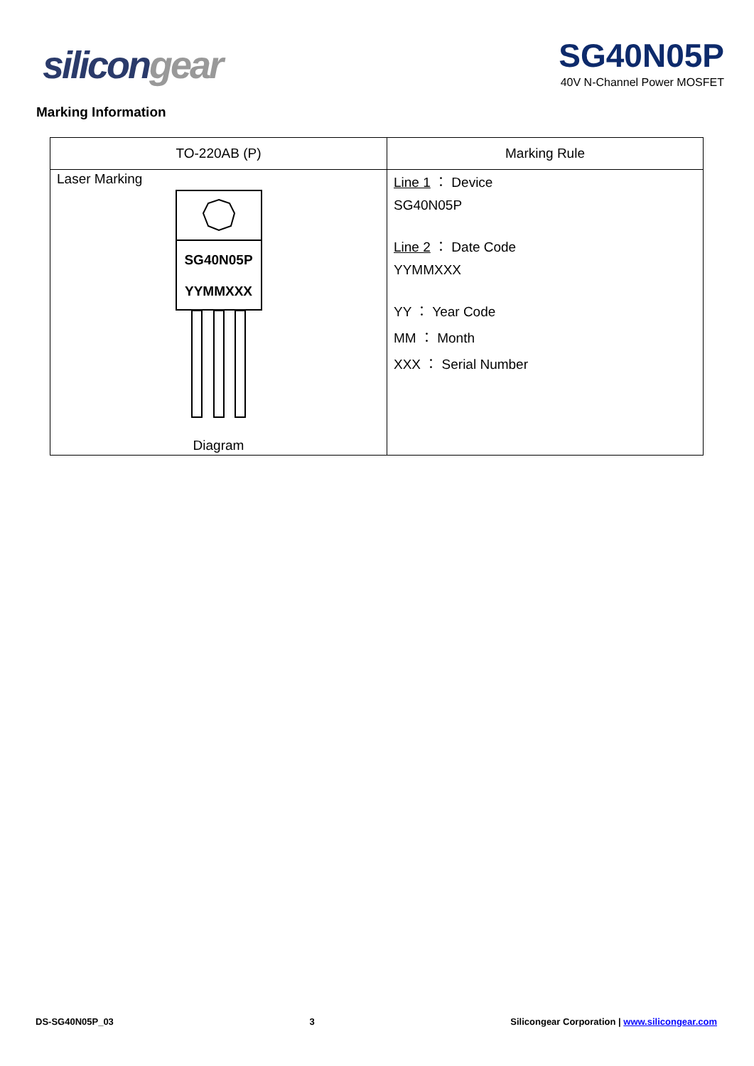silicon gear
SG40N05P
40V N-Channel Power MOSFET
Marking Information
| TO-220AB (P) | Marking Rule |
| --- | --- |
| Laser Marking SG40N05P YYMMXXX Diagram | Line 1 ： Device SG40N05P Line 2 ： Date Code YYMMXXX YY ： Year Code MM ： Month XXX ： Serial Number |
DS-SG40N05P_03 3 Silicongear Corporation | www.silicongear.com